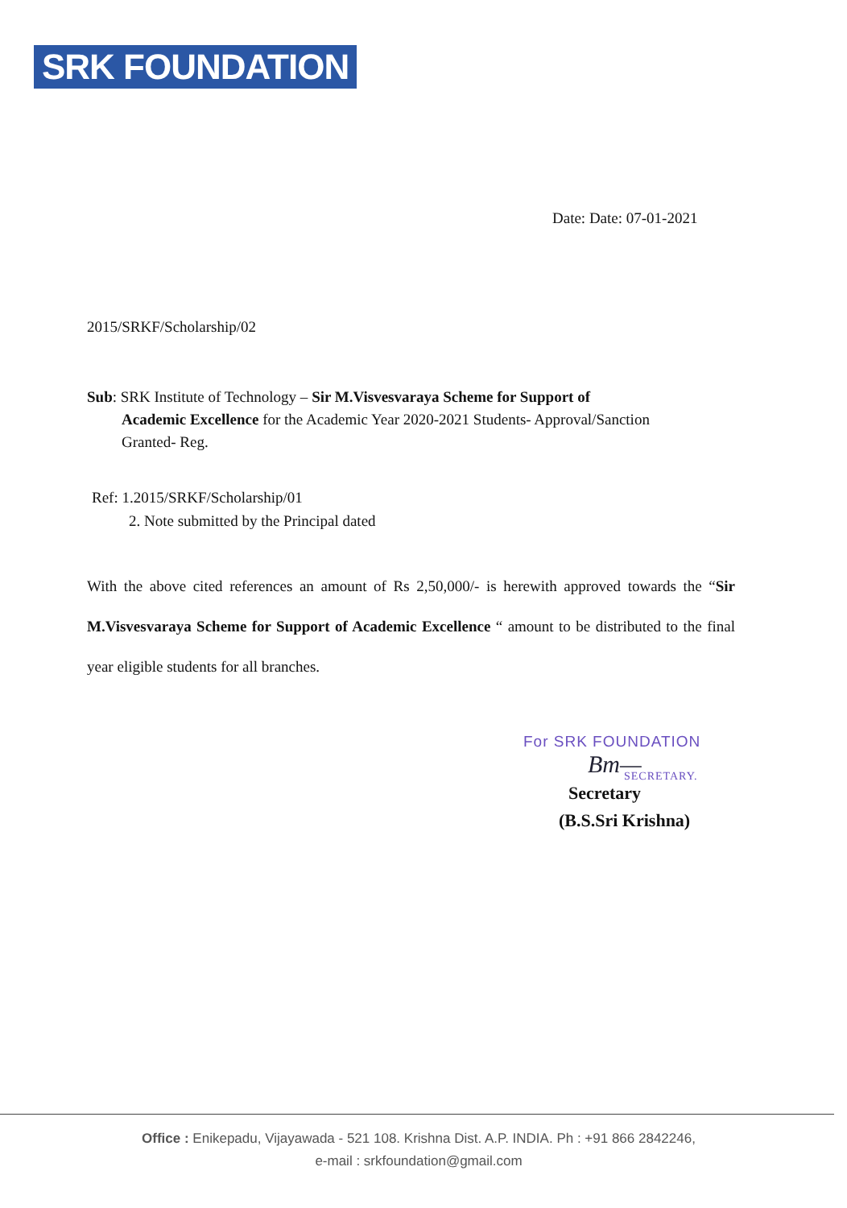SRK FOUNDATION
Date: Date: 07-01-2021
2015/SRKF/Scholarship/02
Sub: SRK Institute of Technology – Sir M.Visvesvaraya Scheme for Support of
Academic Excellence for the Academic Year 2020-2021 Students- Approval/Sanction
Granted- Reg.
Ref: 1.2015/SRKF/Scholarship/01
2. Note submitted by the Principal dated
With the above cited references an amount of Rs 2,50,000/- is herewith approved towards the “Sir M.Visvesvaraya Scheme for Support of Academic Excellence “ amount to be distributed to the final year eligible students for all branches.
For SRK FOUNDATION
Bm—
SECRETARY.
Secretary
(B.S.Sri Krishna)
Office : Enikepadu, Vijayawada - 521 108. Krishna Dist. A.P. INDIA. Ph : +91 866 2842246,
e-mail : srkfoundation@gmail.com